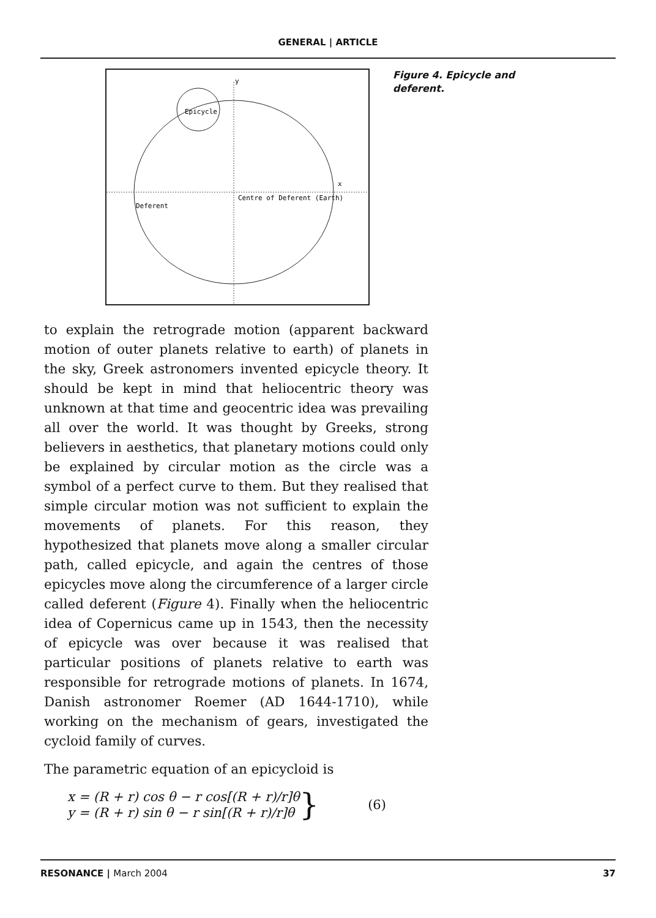GENERAL | ARTICLE
y
Epicycle
x
Centre of Deferent (Earth)
Deferent
Figure 4. Epicycle and deferent.
to explain the retrograde motion (apparent backward motion of outer planets relative to earth) of planets in the sky, Greek astronomers invented epicycle theory. It should be kept in mind that heliocentric theory was unknown at that time and geocentric idea was prevailing all over the world. It was thought by Greeks, strong believers in aesthetics, that planetary motions could only be explained by circular motion as the circle was a symbol of a perfect curve to them. But they realised that simple circular motion was not sufficient to explain the movements of planets. For this reason, they hypothesized that planets move along a smaller circular path, called epicycle, and again the centres of those epicycles move along the circumference of a larger circle called deferent (Figure 4). Finally when the heliocentric idea of Copernicus came up in 1543, then the necessity of epicycle was over because it was realised that particular positions of planets relative to earth was responsible for retrograde motions of planets. In 1674, Danish astronomer Roemer (AD 1644-1710), while working on the mechanism of gears, investigated the cycloid family of curves.
The parametric equation of an epicycloid is
x = (R + r) cos θ − r cos[(R + r)/r]θ
y = (R + r) sin θ − r sin[(R + r)/r]θ
} (6)
RESONANCE | March 2004 37